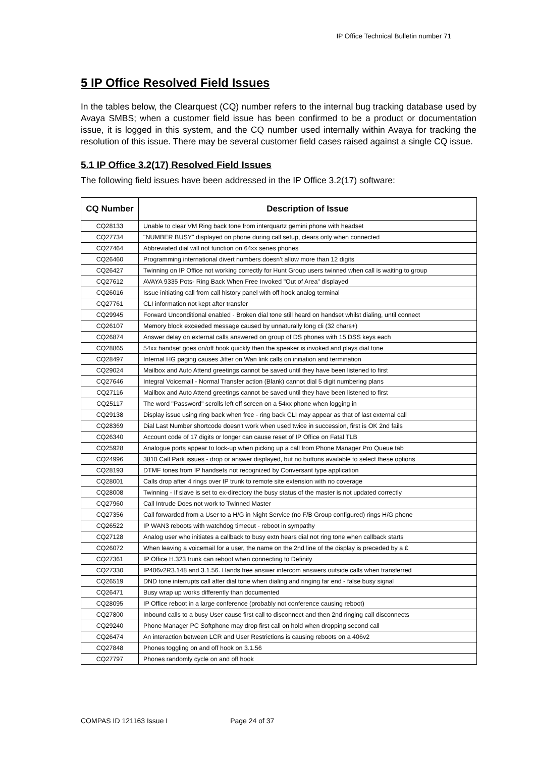IP Office Technical Bulletin number 71
5 IP Office Resolved Field Issues
In the tables below, the Clearquest (CQ) number refers to the internal bug tracking database used by Avaya SMBS; when a customer field issue has been confirmed to be a product or documentation issue, it is logged in this system, and the CQ number used internally within Avaya for tracking the resolution of this issue. There may be several customer field cases raised against a single CQ issue.
5.1 IP Office 3.2(17) Resolved Field Issues
The following field issues have been addressed in the IP Office 3.2(17) software:
| CQ Number | Description of Issue |
| --- | --- |
| CQ28133 | Unable to clear VM Ring back tone from interquartz gemini phone with headset |
| CQ27734 | "NUMBER BUSY" displayed on phone during call setup, clears only when connected |
| CQ27464 | Abbreviated dial will not function on 64xx series phones |
| CQ26460 | Programming international divert numbers doesn't allow more than 12 digits |
| CQ26427 | Twinning on IP Office not working correctly for Hunt Group users twinned when call is waiting to group |
| CQ27612 | AVAYA 9335 Pots- Ring Back When Free Invoked "Out of Area" displayed |
| CQ26016 | Issue initiating call from call history panel with off hook analog terminal |
| CQ27761 | CLI information not kept after transfer |
| CQ29945 | Forward Unconditional enabled - Broken dial tone still heard on handset whilst dialing, until connect |
| CQ26107 | Memory block exceeded message caused by unnaturally long cli (32 chars+) |
| CQ26874 | Answer delay on external calls answered on group of DS phones with 15 DSS keys each |
| CQ28865 | 54xx handset goes on/off hook quickly then the speaker is invoked and plays dial tone |
| CQ28497 | Internal HG paging causes Jitter on Wan link calls on initiation and termination |
| CQ29024 | Mailbox and Auto Attend greetings cannot be saved until they have been listened to first |
| CQ27646 | Integral Voicemail - Normal Transfer action (Blank) cannot dial 5 digit numbering plans |
| CQ27116 | Mailbox and Auto Attend greetings cannot be saved until they have been listened to first |
| CQ25117 | The word "Password" scrolls left off screen on a 54xx phone when logging in |
| CQ29138 | Display issue using ring back when free - ring back CLI may appear as that of last external call |
| CQ28369 | Dial Last Number shortcode doesn't work when used twice in succession, first is OK 2nd fails |
| CQ26340 | Account code of 17 digits or longer can cause reset of IP Office on Fatal TLB |
| CQ25928 | Analogue ports appear to lock-up when picking up a call from Phone Manager Pro Queue tab |
| CQ24996 | 3810 Call Park issues - drop or answer displayed, but no buttons available to select these options |
| CQ28193 | DTMF tones from IP handsets not recognized by Conversant type application |
| CQ28001 | Calls drop after 4 rings over IP trunk to remote site extension with no coverage |
| CQ28008 | Twinning - If slave is set to ex-directory the busy status of the master is not updated correctly |
| CQ27960 | Call Intrude Does not work to Twinned Master |
| CQ27356 | Call forwarded from a User to a H/G in Night Service (no F/B Group configured) rings H/G phone |
| CQ26522 | IP WAN3 reboots with watchdog timeout - reboot in sympathy |
| CQ27128 | Analog user who initiates a callback to busy extn hears dial not ring tone when callback starts |
| CQ26072 | When leaving a voicemail for a user, the name on the 2nd line of the display is preceded by a £ |
| CQ27361 | IP Office H.323 trunk can reboot when connecting to Definity |
| CQ27330 | IP406v2R3.148 and 3.1.56. Hands free answer intercom answers outside calls when transferred |
| CQ26519 | DND tone interrupts call after dial tone when dialing and ringing far end - false busy signal |
| CQ26471 | Busy wrap up works differently than documented |
| CQ28095 | IP Office reboot in a large conference (probably not conference causing reboot) |
| CQ27800 | Inbound calls to a busy User cause first call to disconnect and then 2nd ringing call disconnects |
| CQ29240 | Phone Manager PC Softphone may drop first call on hold when dropping second call |
| CQ26474 | An interaction between LCR and User Restrictions is causing reboots on a 406v2 |
| CQ27848 | Phones toggling on and off hook on 3.1.56 |
| CQ27797 | Phones randomly cycle on and off hook |
COMPAS ID 121163 Issue I Page 24 of 37